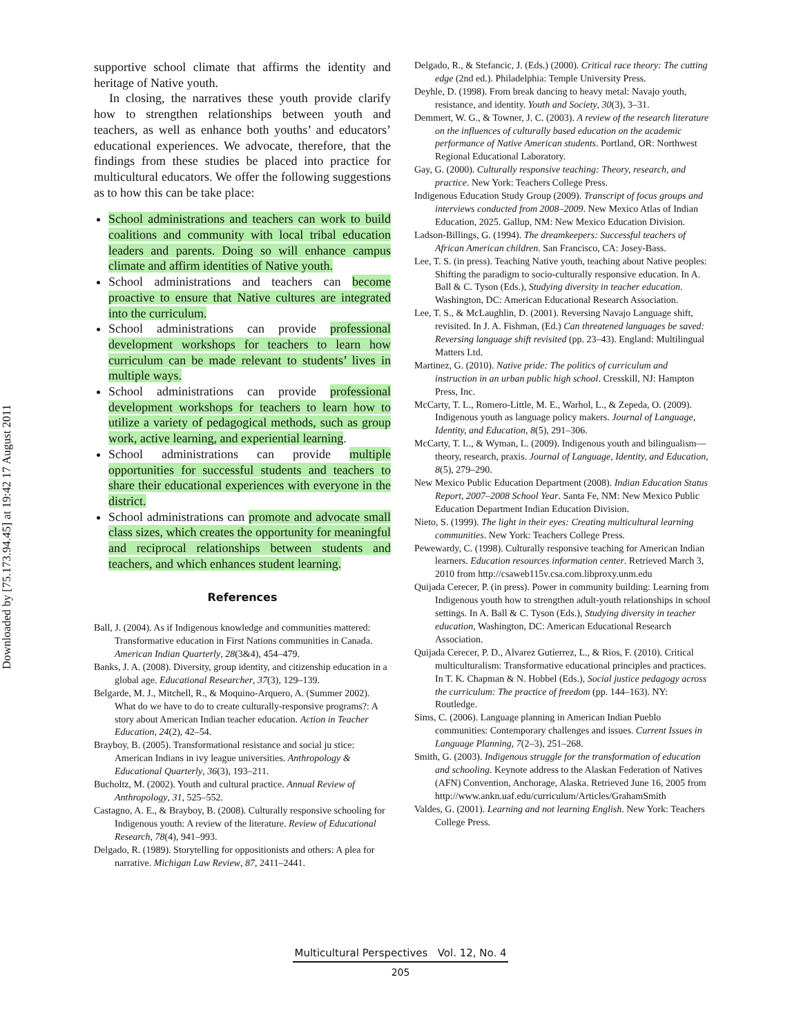Downloaded by [75.173.94.45] at 19:42 17 August 2011
supportive school climate that affirms the identity and heritage of Native youth.
In closing, the narratives these youth provide clarify how to strengthen relationships between youth and teachers, as well as enhance both youths’ and educators’ educational experiences. We advocate, therefore, that the findings from these studies be placed into practice for multicultural educators. We offer the following suggestions as to how this can be take place:
School administrations and teachers can work to build coalitions and community with local tribal education leaders and parents. Doing so will enhance campus climate and affirm identities of Native youth.
School administrations and teachers can become proactive to ensure that Native cultures are integrated into the curriculum.
School administrations can provide professional development workshops for teachers to learn how curriculum can be made relevant to students’ lives in multiple ways.
School administrations can provide professional development workshops for teachers to learn how to utilize a variety of pedagogical methods, such as group work, active learning, and experiential learning.
School administrations can provide multiple opportunities for successful students and teachers to share their educational experiences with everyone in the district.
School administrations can promote and advocate small class sizes, which creates the opportunity for meaningful and reciprocal relationships between students and teachers, and which enhances student learning.
References
Ball, J. (2004). As if Indigenous knowledge and communities mattered: Transformative education in First Nations communities in Canada. American Indian Quarterly, 28(3&4), 454–479.
Banks, J. A. (2008). Diversity, group identity, and citizenship education in a global age. Educational Researcher, 37(3), 129–139.
Belgarde, M. J., Mitchell, R., & Moquino-Arquero, A. (Summer 2002). What do we have to do to create culturally-responsive programs?: A story about American Indian teacher education. Action in Teacher Education, 24(2), 42–54.
Brayboy, B. (2005). Transformational resistance and social ju stice: American Indians in ivy league universities. Anthropology & Educational Quarterly, 36(3), 193–211.
Bucholtz, M. (2002). Youth and cultural practice. Annual Review of Anthropology, 31, 525–552.
Castagno, A. E., & Brayboy, B. (2008). Culturally responsive schooling for Indigenous youth: A review of the literature. Review of Educational Research, 78(4), 941–993.
Delgado, R. (1989). Storytelling for oppositionists and others: A plea for narrative. Michigan Law Review, 87, 2411–2441.
Delgado, R., & Stefancic, J. (Eds.) (2000). Critical race theory: The cutting edge (2nd ed.). Philadelphia: Temple University Press.
Deyhle, D. (1998). From break dancing to heavy metal: Navajo youth, resistance, and identity. Youth and Society, 30(3), 3–31.
Demmert, W. G., & Towner, J. C. (2003). A review of the research literature on the influences of culturally based education on the academic performance of Native American students. Portland, OR: Northwest Regional Educational Laboratory.
Gay, G. (2000). Culturally responsive teaching: Theory, research, and practice. New York: Teachers College Press.
Indigenous Education Study Group (2009). Transcript of focus groups and interviews conducted from 2008–2009. New Mexico Atlas of Indian Education, 2025. Gallup, NM: New Mexico Education Division.
Ladson-Billings, G. (1994). The dreamkeepers: Successful teachers of African American children. San Francisco, CA: Josey-Bass.
Lee, T. S. (in press). Teaching Native youth, teaching about Native peoples: Shifting the paradigm to socio-culturally responsive education. In A. Ball & C. Tyson (Eds.), Studying diversity in teacher education. Washington, DC: American Educational Research Association.
Lee, T. S., & McLaughlin, D. (2001). Reversing Navajo Language shift, revisited. In J. A. Fishman, (Ed.) Can threatened languages be saved: Reversing language shift revisited (pp. 23–43). England: Multilingual Matters Ltd.
Martinez, G. (2010). Native pride: The politics of curriculum and instruction in an urban public high school. Cresskill, NJ: Hampton Press, Inc.
McCarty, T. L., Romero-Little, M. E., Warhol, L., & Zepeda, O. (2009). Indigenous youth as language policy makers. Journal of Language, Identity, and Education, 8(5), 291–306.
McCarty, T. L., & Wyman, L. (2009). Indigenous youth and bilingualism—theory, research, praxis. Journal of Language, Identity, and Education, 8(5), 279–290.
New Mexico Public Education Department (2008). Indian Education Status Report, 2007–2008 School Year. Santa Fe, NM: New Mexico Public Education Department Indian Education Division.
Nieto, S. (1999). The light in their eyes: Creating multicultural learning communities. New York: Teachers College Press.
Pewewardy, C. (1998). Culturally responsive teaching for American Indian learners. Education resources information center. Retrieved March 3, 2010 from http://csaweb115v.csa.com.libproxy.unm.edu
Quijada Cerecer, P. (in press). Power in community building: Learning from Indigenous youth how to strengthen adult-youth relationships in school settings. In A. Ball & C. Tyson (Eds.), Studying diversity in teacher education, Washington, DC: American Educational Research Association.
Quijada Cerecer, P. D., Alvarez Gutíerrez, L., & Rios, F. (2010). Critical multiculturalism: Transformative educational principles and practices. In T. K. Chapman & N. Hobbel (Eds.), Social justice pedagogy across the curriculum: The practice of freedom (pp. 144–163). NY: Routledge.
Sims, C. (2006). Language planning in American Indian Pueblo communities: Contemporary challenges and issues. Current Issues in Language Planning, 7(2–3), 251–268.
Smith, G. (2003). Indigenous struggle for the transformation of education and schooling. Keynote address to the Alaskan Federation of Natives (AFN) Convention, Anchorage, Alaska. Retrieved June 16, 2005 from http://www.ankn.uaf.edu/curriculum/Articles/GrahamSmith
Valdes, G. (2001). Learning and not learning English. New York: Teachers College Press.
Multicultural Perspectives Vol. 12, No. 4
205